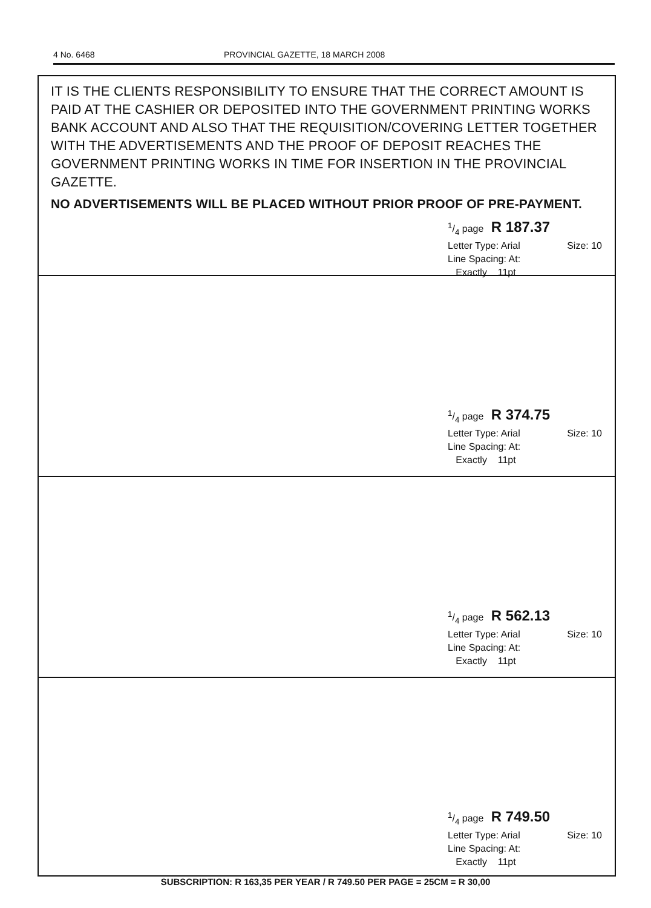4 No. 6468 PROVINCIAL GAZETTE, 18 MARCH 2008
IT IS THE CLIENTS RESPONSIBILITY TO ENSURE THAT THE CORRECT AMOUNT IS PAID AT THE CASHIER OR DEPOSITED INTO THE GOVERNMENT PRINTING WORKS BANK ACCOUNT AND ALSO THAT THE REQUISITION/COVERING LETTER TOGETHER WITH THE ADVERTISEMENTS AND THE PROOF OF DEPOSIT REACHES THE GOVERNMENT PRINTING WORKS IN TIME FOR INSERTION IN THE PROVINCIAL GAZETTE.
NO ADVERTISEMENTS WILL BE PLACED WITHOUT PRIOR PROOF OF PRE-PAYMENT.
1/4 page R 187.37
Letter Type: Arial Size: 10
Line Spacing: At:
Exactly 11pt
1/4 page R 374.75
Letter Type: Arial Size: 10
Line Spacing: At:
Exactly 11pt
1/4 page R 562.13
Letter Type: Arial Size: 10
Line Spacing: At:
Exactly 11pt
1/4 page R 749.50
Letter Type: Arial Size: 10
Line Spacing: At:
Exactly 11pt
SUBSCRIPTION: R 163,35 PER YEAR / R 749.50 PER PAGE = 25CM = R 30,00